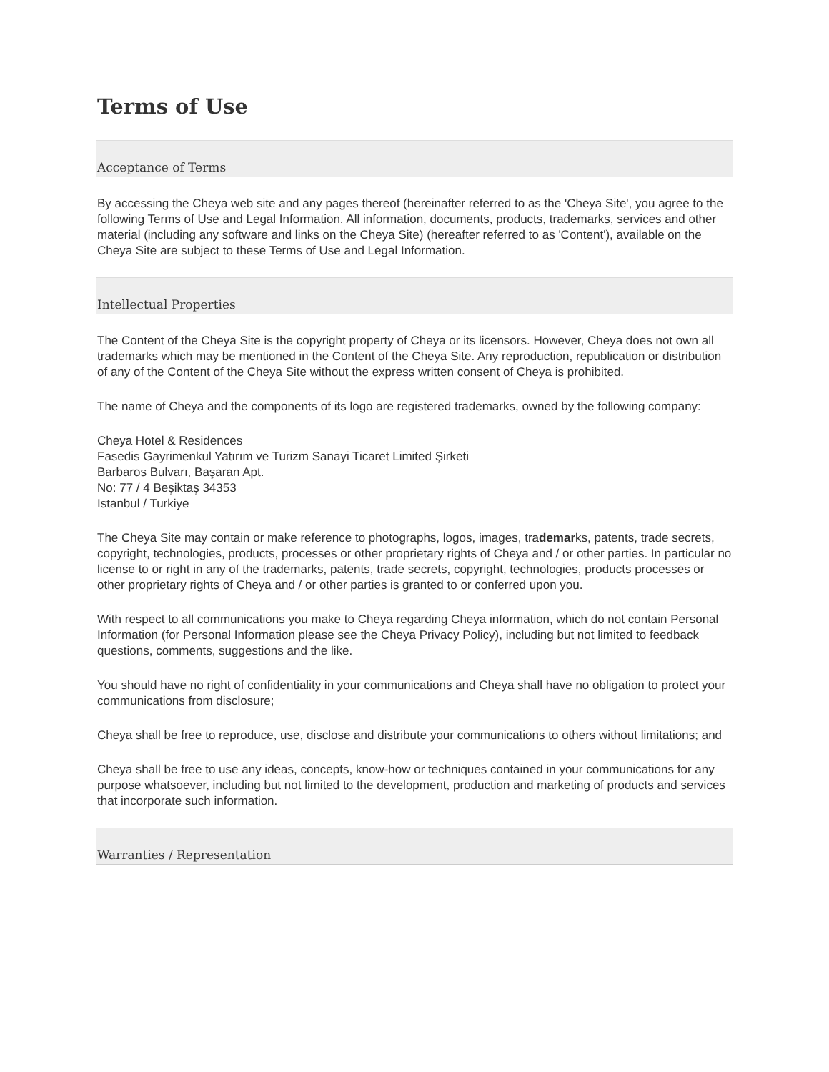Terms of Use
Acceptance of Terms
By accessing the Cheya web site and any pages thereof (hereinafter referred to as the 'Cheya Site', you agree to the following Terms of Use and Legal Information. All information, documents, products, trademarks, services and other material (including any software and links on the Cheya Site) (hereafter referred to as 'Content'), available on the Cheya Site are subject to these Terms of Use and Legal Information.
Intellectual Properties
The Content of the Cheya Site is the copyright property of Cheya or its licensors. However, Cheya does not own all trademarks which may be mentioned in the Content of the Cheya Site. Any reproduction, republication or distribution of any of the Content of the Cheya Site without the express written consent of Cheya is prohibited.
The name of Cheya and the components of its logo are registered trademarks, owned by the following company:
Cheya Hotel & Residences
Fasedis Gayrimenkul Yatırım ve Turizm Sanayi Ticaret Limited Şirketi
Barbaros Bulvarı, Başaran Apt.
No: 77 / 4 Beşiktaş 34353
Istanbul / Turkiye
The Cheya Site may contain or make reference to photographs, logos, images, trademarks, patents, trade secrets, copyright, technologies, products, processes or other proprietary rights of Cheya and / or other parties. In particular no license to or right in any of the trademarks, patents, trade secrets, copyright, technologies, products processes or other proprietary rights of Cheya and / or other parties is granted to or conferred upon you.
With respect to all communications you make to Cheya regarding Cheya information, which do not contain Personal Information (for Personal Information please see the Cheya Privacy Policy), including but not limited to feedback questions, comments, suggestions and the like.
You should have no right of confidentiality in your communications and Cheya shall have no obligation to protect your communications from disclosure;
Cheya shall be free to reproduce, use, disclose and distribute your communications to others without limitations; and
Cheya shall be free to use any ideas, concepts, know-how or techniques contained in your communications for any purpose whatsoever, including but not limited to the development, production and marketing of products and services that incorporate such information.
Warranties / Representation